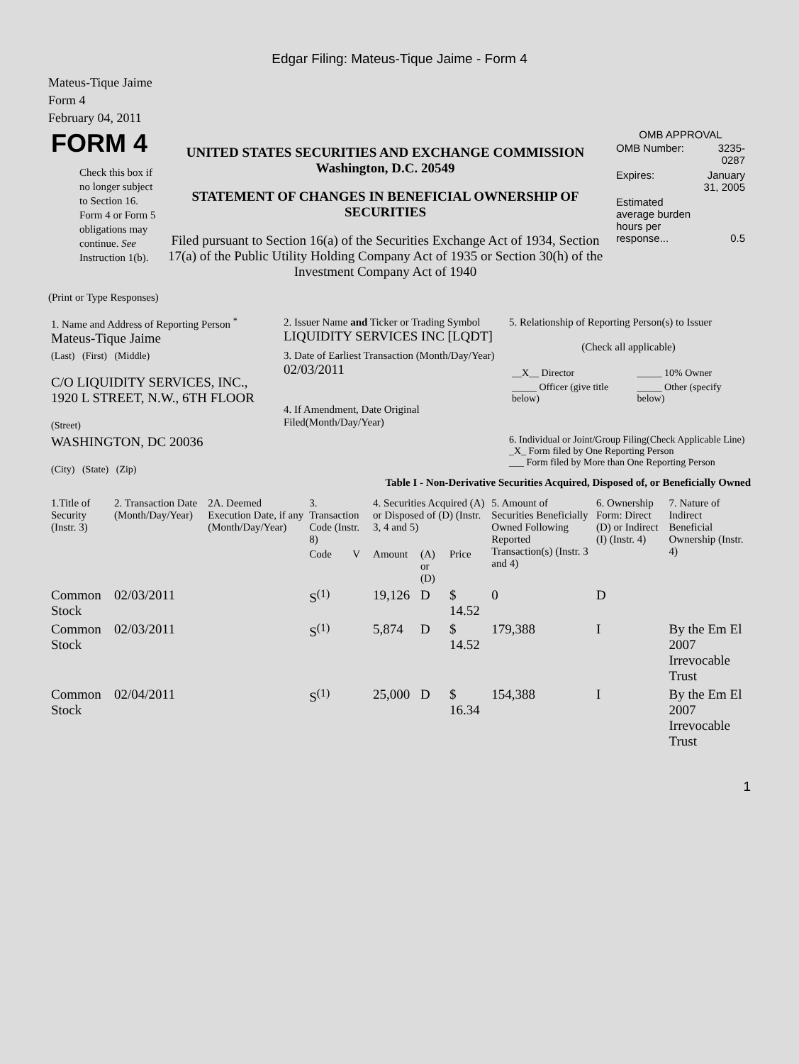Edgar Filing: Mateus-Tique Jaime - Form 4
Mateus-Tique Jaime
Form 4
February 04, 2011
| FORM 4 Check this box if no longer subject to Section 16. Form 4 or Form 5 obligations may continue. See Instruction 1(b). | UNITED STATES SECURITIES AND EXCHANGE COMMISSION Washington, D.C. 20549 STATEMENT OF CHANGES IN BENEFICIAL OWNERSHIP OF SECURITIES Filed pursuant to Section 16(a) of the Securities Exchange Act of 1934, Section 17(a) of the Public Utility Holding Company Act of 1935 or Section 30(h) of the Investment Company Act of 1940 | OMB APPROVAL / OMB Number: / 3235-0287 / / Expires: / January 31, 2005 / / Estimated average burden hours per response... / 0.5 / |
(Print or Type Responses)
| 1. Name and Address of Reporting Person <sup>*</sup> Mateus-Tique Jaime | 2. Issuer Name and Ticker or Trading Symbol LIQUIDITY SERVICES INC [LQDT] | 5. Relationship of Reporting Person(s) to Issuer (Check all applicable) / __X__ Director / _____ 10% Owner / / _____ Officer (give title below) / _____ Other (specify below) / |
| (Last) (First) (Middle) C/O LIQUIDITY SERVICES, INC., 1920 L STREET, N.W., 6TH FLOOR (Street) | 3. Date of Earliest Transaction (Month/Day/Year) 02/03/2011 4. If Amendment, Date Original Filed(Month/Day/Year) | |
| WASHINGTON, DC 20036 (City) (State) (Zip) | | 6. Individual or Joint/Group Filing(Check Applicable Line) _X_ Form filed by One Reporting Person ___ Form filed by More than One Reporting Person |
Table I - Non-Derivative Securities Acquired, Disposed of, or Beneficially Owned
| 1.Title of Security (Instr. 3) | 2. Transaction Date (Month/Day/Year) | 2A. Deemed Execution Date, if any (Month/Day/Year) | 3. Transaction Code (Instr. 8) | | 4. Securities Acquired (A) or Disposed of (D) (Instr. 3, 4 and 5) | | | 5. Amount of Securities Beneficially Owned Following Reported Transaction(s) (Instr. 3 and 4) | 6. Ownership Form: Direct (D) or Indirect (I) (Instr. 4) | 7. Nature of Indirect Beneficial Ownership (Instr. 4) |
| --- | --- | --- | --- | --- | --- | --- | --- | --- | --- | --- |
| | | | Code | V | Amount | (A) or (D) | Price | | | |
| Common Stock | 02/03/2011 | | S<sup>(1)</sup> | | 19,126 | D | $ 14.52 | 0 | D | |
| Common Stock | 02/03/2011 | | S<sup>(1)</sup> | | 5,874 | D | $ 14.52 | 179,388 | I | By the Em El 2007 Irrevocable Trust |
| Common Stock | 02/04/2011 | | S<sup>(1)</sup> | | 25,000 | D | $ 16.34 | 154,388 | I | By the Em El 2007 Irrevocable Trust |
1